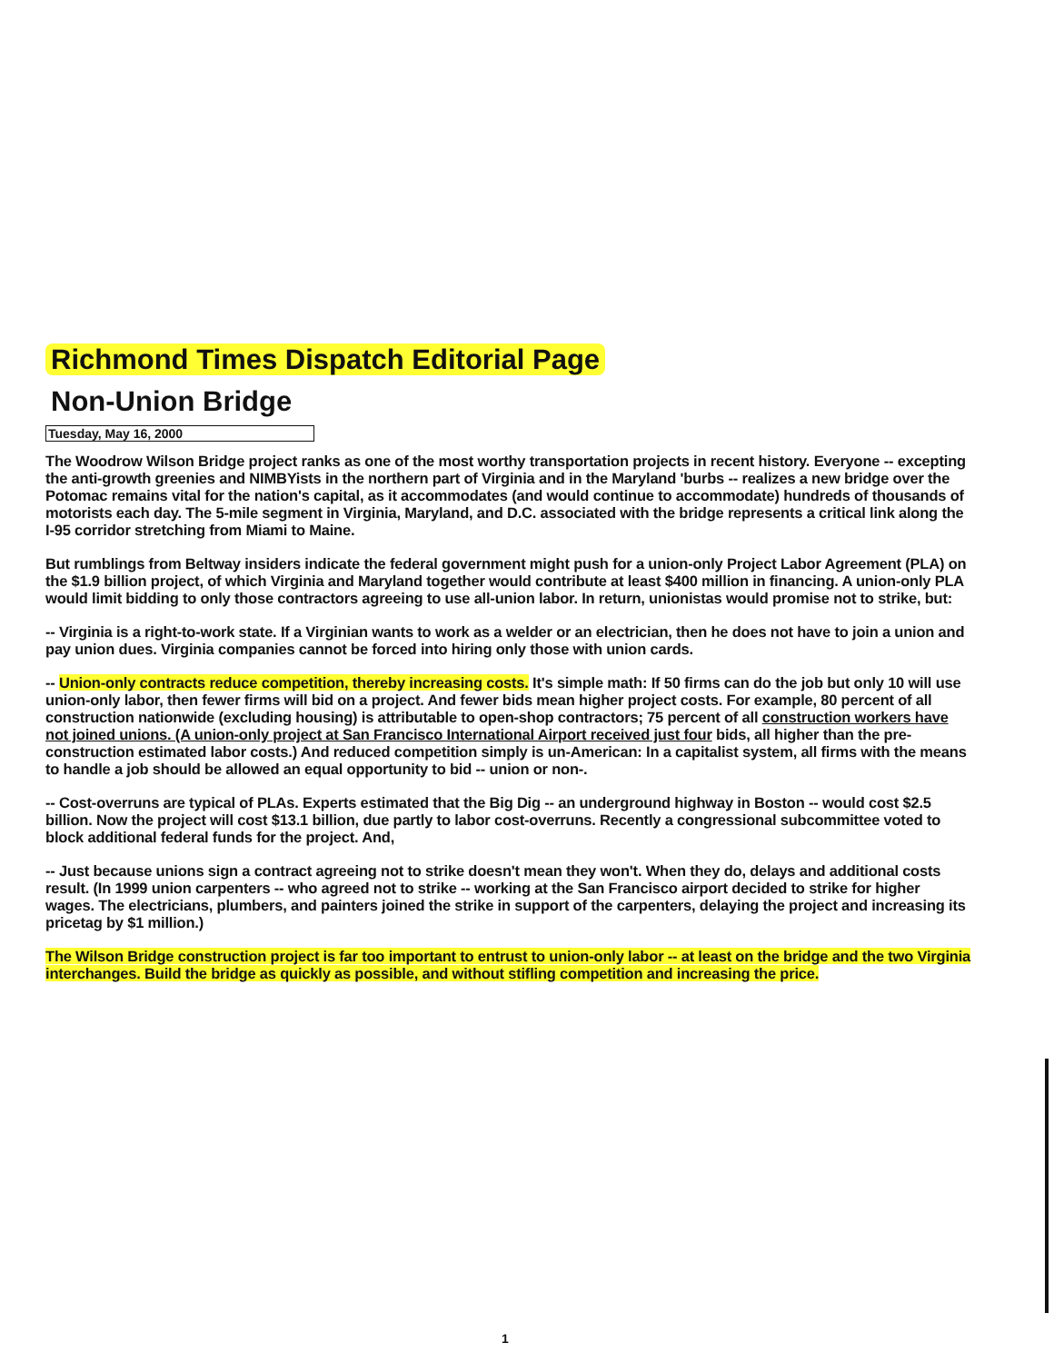Richmond Times Dispatch Editorial Page
Non-Union Bridge
Tuesday, May 16, 2000
The Woodrow Wilson Bridge project ranks as one of the most worthy transportation projects in recent history. Everyone -- excepting the anti-growth greenies and NIMBYists in the northern part of Virginia and in the Maryland 'burbs -- realizes a new bridge over the Potomac remains vital for the nation's capital, as it accommodates (and would continue to accommodate) hundreds of thousands of motorists each day. The 5-mile segment in Virginia, Maryland, and D.C. associated with the bridge represents a critical link along the I-95 corridor stretching from Miami to Maine.
But rumblings from Beltway insiders indicate the federal government might push for a union-only Project Labor Agreement (PLA) on the $1.9 billion project, of which Virginia and Maryland together would contribute at least $400 million in financing. A union-only PLA would limit bidding to only those contractors agreeing to use all-union labor. In return, unionistas would promise not to strike, but:
-- Virginia is a right-to-work state. If a Virginian wants to work as a welder or an electrician, then he does not have to join a union and pay union dues. Virginia companies cannot be forced into hiring only those with union cards.
-- Union-only contracts reduce competition, thereby increasing costs. It's simple math: If 50 firms can do the job but only 10 will use union-only labor, then fewer firms will bid on a project. And fewer bids mean higher project costs. For example, 80 percent of all construction nationwide (excluding housing) is attributable to open-shop contractors; 75 percent of all construction workers have not joined unions. (A union-only project at San Francisco International Airport received just four bids, all higher than the pre-construction estimated labor costs.) And reduced competition simply is un-American: In a capitalist system, all firms with the means to handle a job should be allowed an equal opportunity to bid -- union or non-.
-- Cost-overruns are typical of PLAs. Experts estimated that the Big Dig -- an underground highway in Boston -- would cost $2.5 billion. Now the project will cost $13.1 billion, due partly to labor cost-overruns. Recently a congressional subcommittee voted to block additional federal funds for the project. And,
-- Just because unions sign a contract agreeing not to strike doesn't mean they won't. When they do, delays and additional costs result. (In 1999 union carpenters -- who agreed not to strike -- working at the San Francisco airport decided to strike for higher wages. The electricians, plumbers, and painters joined the strike in support of the carpenters, delaying the project and increasing its pricetag by $1 million.)
The Wilson Bridge construction project is far too important to entrust to union-only labor -- at least on the bridge and the two Virginia interchanges. Build the bridge as quickly as possible, and without stifling competition and increasing the price.
1